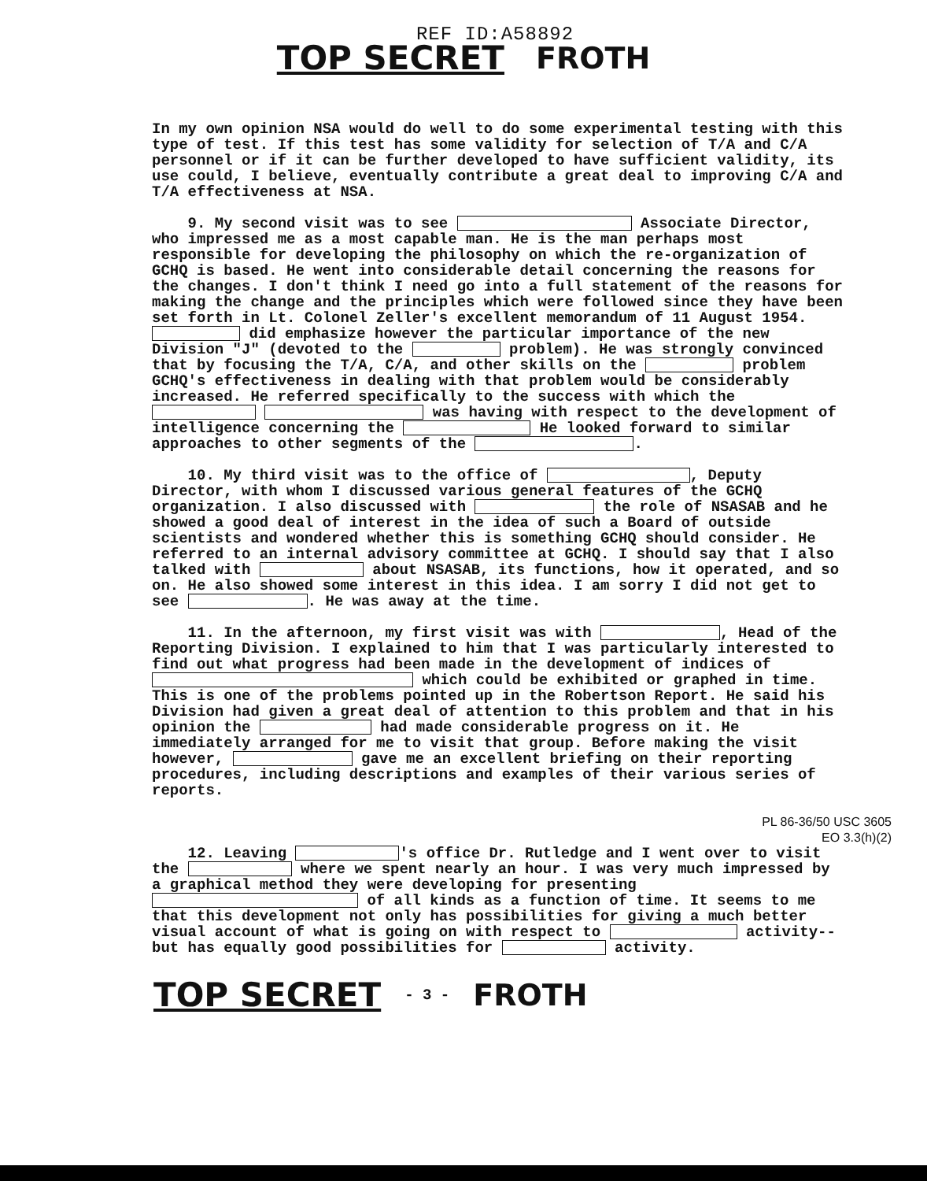REF ID:A58892
TOP SECRET FROTH
In my own opinion NSA would do well to do some experimental testing with this type of test. If this test has some validity for selection of T/A and C/A personnel or if it can be further developed to have sufficient validity, its use could, I believe, eventually contribute a great deal to improving C/A and T/A effectiveness at NSA.
9. My second visit was to see Associate Director, who impressed me as a most capable man. He is the man perhaps most responsible for developing the philosophy on which the re-organization of GCHQ is based. He went into considerable detail concerning the reasons for the changes. I don't think I need go into a full statement of the reasons for making the change and the principles which were followed since they have been set forth in Lt. Colonel Zeller's excellent memorandum of 11 August 1954. did emphasize however the particular importance of the new Division "J" (devoted to the problem). He was strongly convinced that by focusing the T/A, C/A, and other skills on the problem GCHQ's effectiveness in dealing with that problem would be considerably increased. He referred specifically to the success with which the was having with respect to the development of intelligence concerning the He looked forward to similar approaches to other segments of the .
10. My third visit was to the office of , Deputy Director, with whom I discussed various general features of the GCHQ organization. I also discussed with the role of NSASAB and he showed a good deal of interest in the idea of such a Board of outside scientists and wondered whether this is something GCHQ should consider. He referred to an internal advisory committee at GCHQ. I should say that I also talked with about NSASAB, its functions, how it operated, and so on. He also showed some interest in this idea. I am sorry I did not get to see . He was away at the time.
11. In the afternoon, my first visit was with , Head of the Reporting Division. I explained to him that I was particularly interested to find out what progress had been made in the development of indices of which could be exhibited or graphed in time. This is one of the problems pointed up in the Robertson Report. He said his Division had given a great deal of attention to this problem and that in his opinion the had made considerable progress on it. He immediately arranged for me to visit that group. Before making the visit however, gave me an excellent briefing on their reporting procedures, including descriptions and examples of their various series of reports.
PL 86-36/50 USC 3605
EO 3.3(h)(2)
12. Leaving 's office Dr. Rutledge and I went over to visit the where we spent nearly an hour. I was very much impressed by a graphical method they were developing for presenting of all kinds as a function of time. It seems to me that this development not only has possibilities for giving a much better visual account of what is going on with respect to activity--but has equally good possibilities for activity.
TOP SECRET - 3 - FROTH